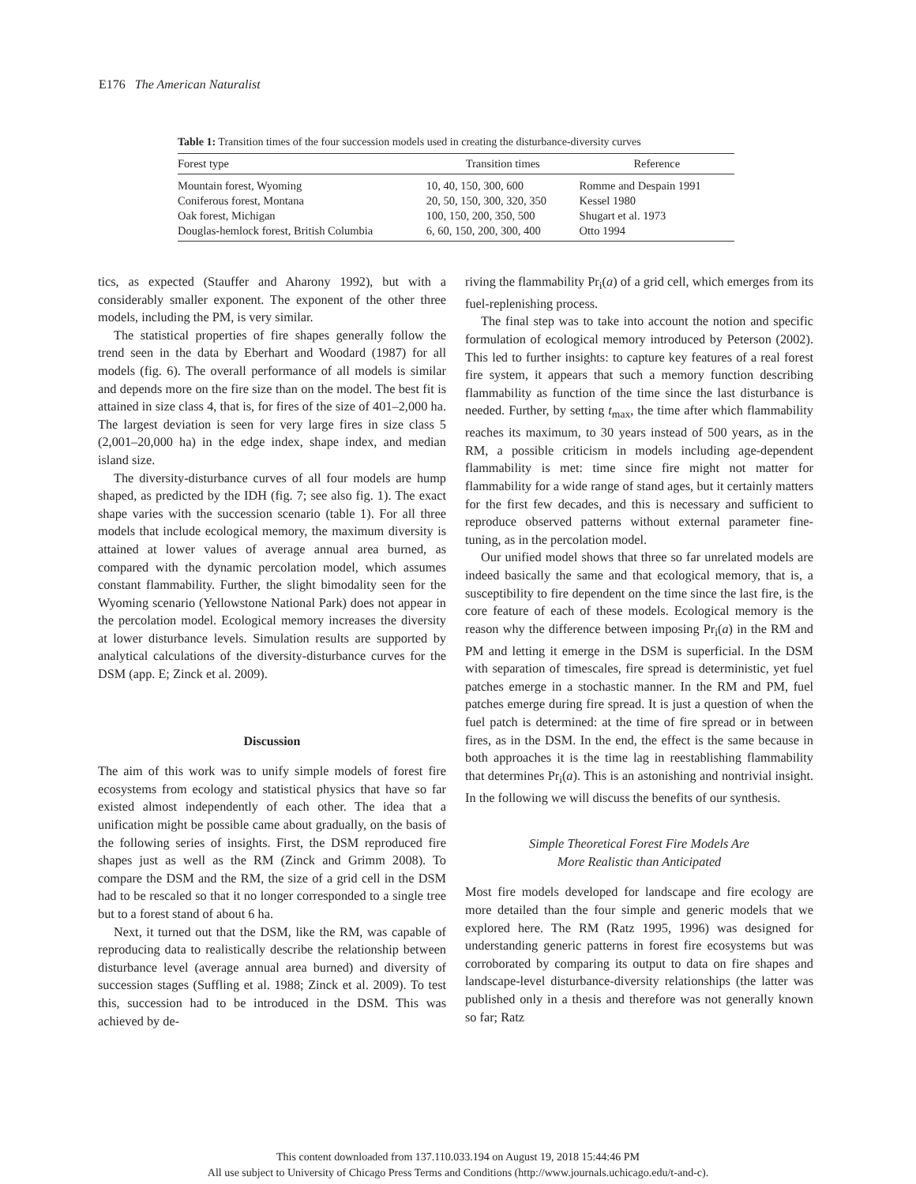E176 The American Naturalist
Table 1: Transition times of the four succession models used in creating the disturbance-diversity curves
| Forest type | Transition times | Reference |
| --- | --- | --- |
| Mountain forest, Wyoming | 10, 40, 150, 300, 600 | Romme and Despain 1991 |
| Coniferous forest, Montana | 20, 50, 150, 300, 320, 350 | Kessel 1980 |
| Oak forest, Michigan | 100, 150, 200, 350, 500 | Shugart et al. 1973 |
| Douglas-hemlock forest, British Columbia | 6, 60, 150, 200, 300, 400 | Otto 1994 |
tics, as expected (Stauffer and Aharony 1992), but with a considerably smaller exponent. The exponent of the other three models, including the PM, is very similar.
The statistical properties of fire shapes generally follow the trend seen in the data by Eberhart and Woodard (1987) for all models (fig. 6). The overall performance of all models is similar and depends more on the fire size than on the model. The best fit is attained in size class 4, that is, for fires of the size of 401–2,000 ha. The largest deviation is seen for very large fires in size class 5 (2,001–20,000 ha) in the edge index, shape index, and median island size.
The diversity-disturbance curves of all four models are hump shaped, as predicted by the IDH (fig. 7; see also fig. 1). The exact shape varies with the succession scenario (table 1). For all three models that include ecological memory, the maximum diversity is attained at lower values of average annual area burned, as compared with the dynamic percolation model, which assumes constant flammability. Further, the slight bimodality seen for the Wyoming scenario (Yellowstone National Park) does not appear in the percolation model. Ecological memory increases the diversity at lower disturbance levels. Simulation results are supported by analytical calculations of the diversity-disturbance curves for the DSM (app. E; Zinck et al. 2009).
Discussion
The aim of this work was to unify simple models of forest fire ecosystems from ecology and statistical physics that have so far existed almost independently of each other. The idea that a unification might be possible came about gradually, on the basis of the following series of insights. First, the DSM reproduced fire shapes just as well as the RM (Zinck and Grimm 2008). To compare the DSM and the RM, the size of a grid cell in the DSM had to be rescaled so that it no longer corresponded to a single tree but to a forest stand of about 6 ha.
Next, it turned out that the DSM, like the RM, was capable of reproducing data to realistically describe the relationship between disturbance level (average annual area burned) and diversity of succession stages (Suffling et al. 1988; Zinck et al. 2009). To test this, succession had to be introduced in the DSM. This was achieved by de-
riving the flammability Pr<sub>i</sub>(a) of a grid cell, which emerges from its fuel-replenishing process.
The final step was to take into account the notion and specific formulation of ecological memory introduced by Peterson (2002). This led to further insights: to capture key features of a real forest fire system, it appears that such a memory function describing flammability as function of the time since the last disturbance is needed. Further, by setting t<sub>max</sub>, the time after which flammability reaches its maximum, to 30 years instead of 500 years, as in the RM, a possible criticism in models including age-dependent flammability is met: time since fire might not matter for flammability for a wide range of stand ages, but it certainly matters for the first few decades, and this is necessary and sufficient to reproduce observed patterns without external parameter fine-tuning, as in the percolation model.
Our unified model shows that three so far unrelated models are indeed basically the same and that ecological memory, that is, a susceptibility to fire dependent on the time since the last fire, is the core feature of each of these models. Ecological memory is the reason why the difference between imposing Pr<sub>i</sub>(a) in the RM and PM and letting it emerge in the DSM is superficial. In the DSM with separation of timescales, fire spread is deterministic, yet fuel patches emerge in a stochastic manner. In the RM and PM, fuel patches emerge during fire spread. It is just a question of when the fuel patch is determined: at the time of fire spread or in between fires, as in the DSM. In the end, the effect is the same because in both approaches it is the time lag in reestablishing flammability that determines Pr<sub>i</sub>(a). This is an astonishing and nontrivial insight. In the following we will discuss the benefits of our synthesis.
Simple Theoretical Forest Fire Models Are
More Realistic than Anticipated
Most fire models developed for landscape and fire ecology are more detailed than the four simple and generic models that we explored here. The RM (Ratz 1995, 1996) was designed for understanding generic patterns in forest fire ecosystems but was corroborated by comparing its output to data on fire shapes and landscape-level disturbance-diversity relationships (the latter was published only in a thesis and therefore was not generally known so far; Ratz
This content downloaded from 137.110.033.194 on August 19, 2018 15:44:46 PM
All use subject to University of Chicago Press Terms and Conditions (http://www.journals.uchicago.edu/t-and-c).